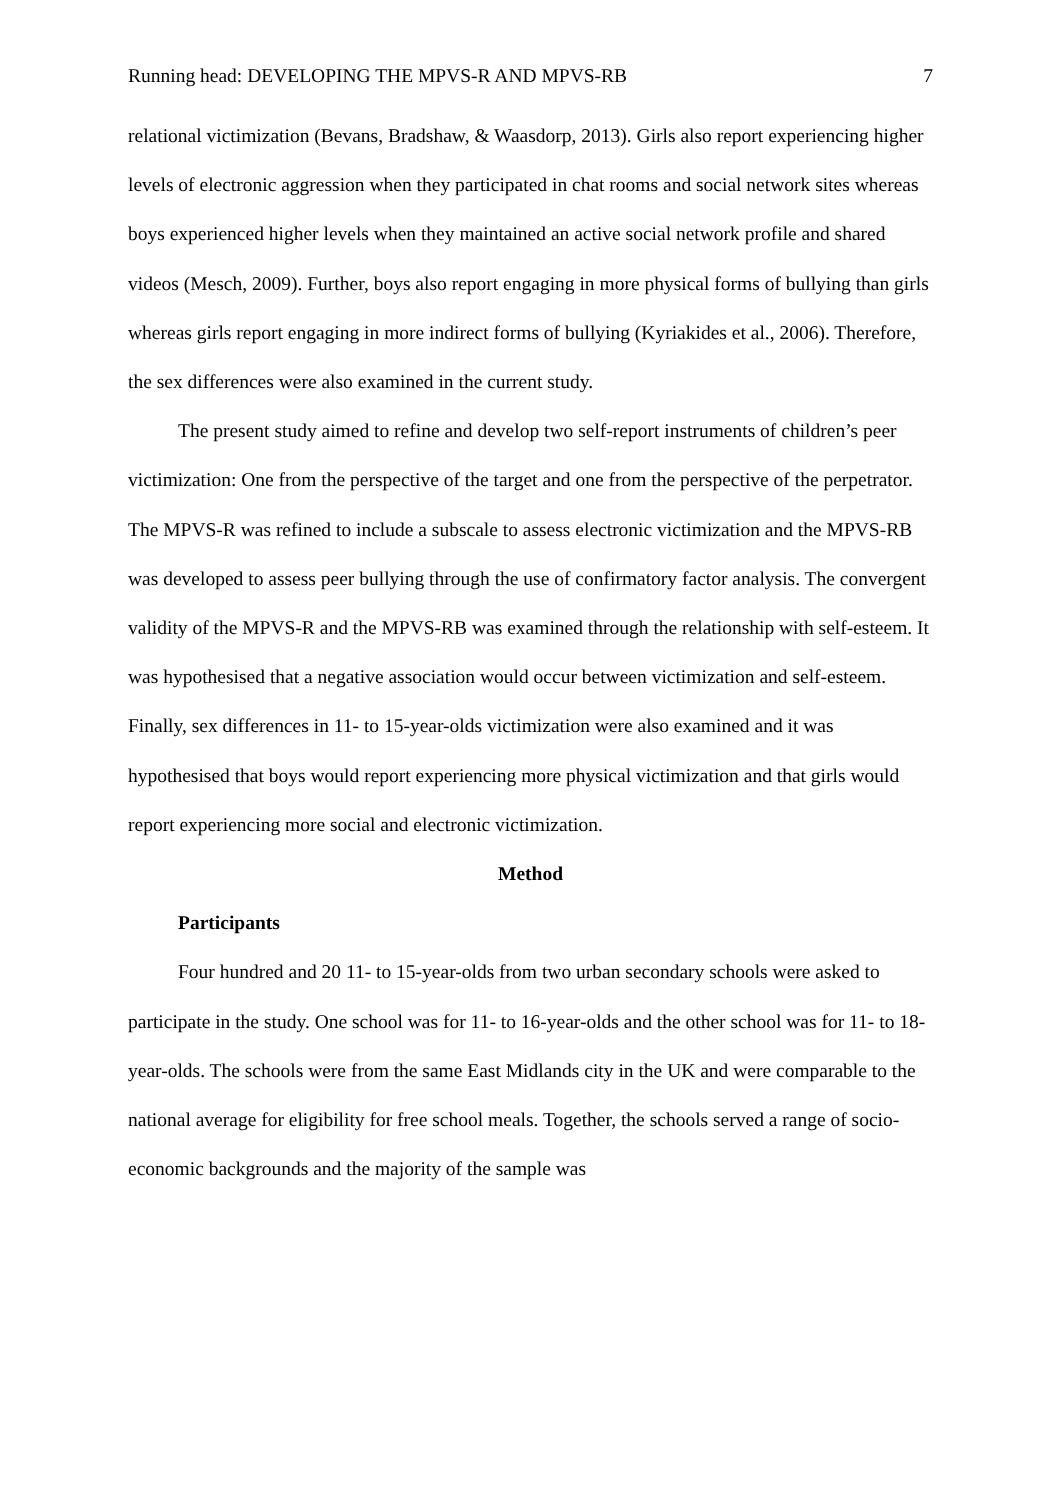Running head: DEVELOPING THE MPVS-R AND MPVS-RB 7
relational victimization (Bevans, Bradshaw, & Waasdorp, 2013). Girls also report experiencing higher levels of electronic aggression when they participated in chat rooms and social network sites whereas boys experienced higher levels when they maintained an active social network profile and shared videos (Mesch, 2009). Further, boys also report engaging in more physical forms of bullying than girls whereas girls report engaging in more indirect forms of bullying (Kyriakides et al., 2006). Therefore, the sex differences were also examined in the current study.
The present study aimed to refine and develop two self-report instruments of children’s peer victimization: One from the perspective of the target and one from the perspective of the perpetrator. The MPVS-R was refined to include a subscale to assess electronic victimization and the MPVS-RB was developed to assess peer bullying through the use of confirmatory factor analysis. The convergent validity of the MPVS-R and the MPVS-RB was examined through the relationship with self-esteem. It was hypothesised that a negative association would occur between victimization and self-esteem. Finally, sex differences in 11- to 15-year-olds victimization were also examined and it was hypothesised that boys would report experiencing more physical victimization and that girls would report experiencing more social and electronic victimization.
Method
Participants
Four hundred and 20 11- to 15-year-olds from two urban secondary schools were asked to participate in the study. One school was for 11- to 16-year-olds and the other school was for 11- to 18-year-olds. The schools were from the same East Midlands city in the UK and were comparable to the national average for eligibility for free school meals. Together, the schools served a range of socio-economic backgrounds and the majority of the sample was